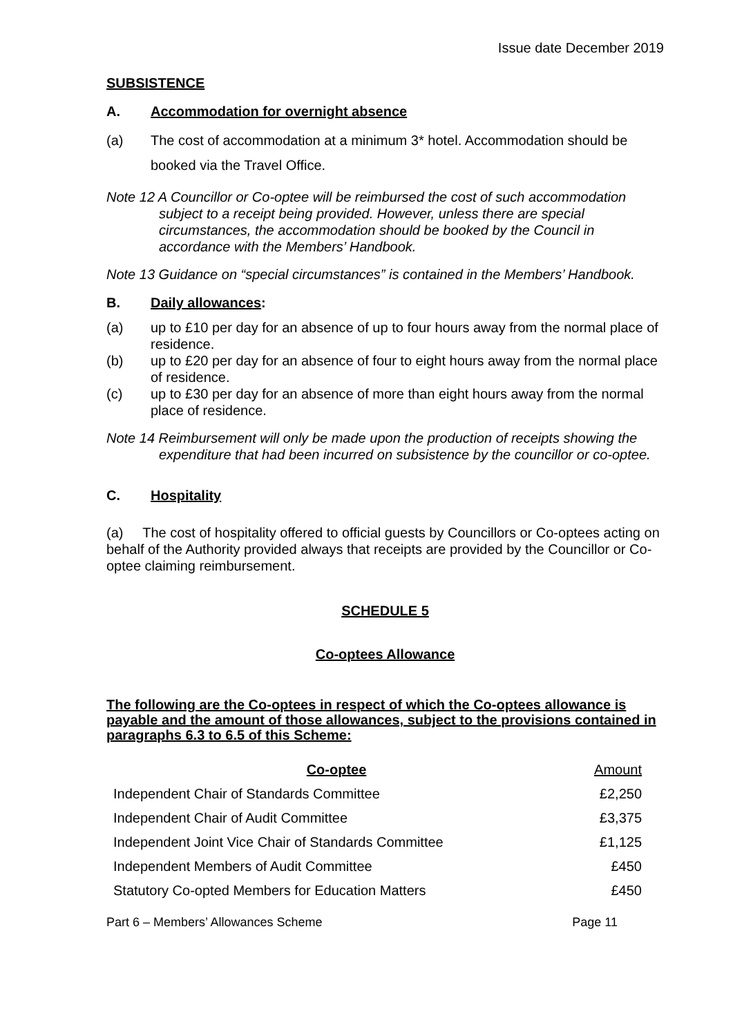Issue date December 2019
SUBSISTENCE
A. Accommodation for overnight absence
(a) The cost of accommodation at a minimum 3* hotel. Accommodation should be booked via the Travel Office.
Note 12 A Councillor or Co-optee will be reimbursed the cost of such accommodation subject to a receipt being provided. However, unless there are special circumstances, the accommodation should be booked by the Council in accordance with the Members’ Handbook.
Note 13 Guidance on “special circumstances” is contained in the Members’ Handbook.
B. Daily allowances:
(a) up to £10 per day for an absence of up to four hours away from the normal place of residence.
(b) up to £20 per day for an absence of four to eight hours away from the normal place of residence.
(c) up to £30 per day for an absence of more than eight hours away from the normal place of residence.
Note 14 Reimbursement will only be made upon the production of receipts showing the expenditure that had been incurred on subsistence by the councillor or co-optee.
C. Hospitality
(a) The cost of hospitality offered to official guests by Councillors or Co-optees acting on behalf of the Authority provided always that receipts are provided by the Councillor or Co-optee claiming reimbursement.
SCHEDULE 5
Co-optees Allowance
The following are the Co-optees in respect of which the Co-optees allowance is payable and the amount of those allowances, subject to the provisions contained in paragraphs 6.3 to 6.5 of this Scheme:
| Co-optee | Amount |
| --- | --- |
| Independent Chair of Standards Committee | £2,250 |
| Independent Chair of Audit Committee | £3,375 |
| Independent Joint Vice Chair of Standards Committee | £1,125 |
| Independent Members of Audit Committee | £450 |
| Statutory Co-opted Members for Education Matters | £450 |
Part 6 – Members’ Allowances Scheme Page 11